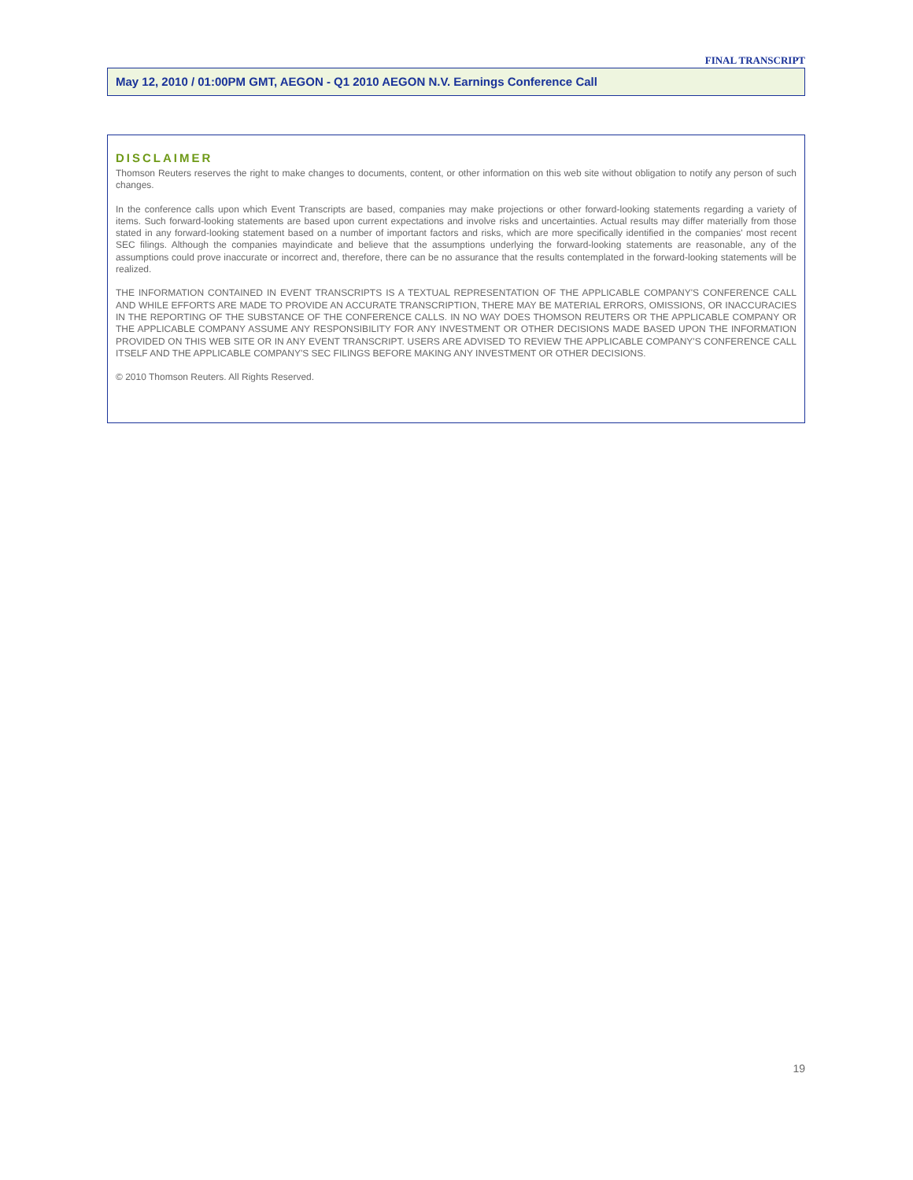FINAL TRANSCRIPT
May 12, 2010 / 01:00PM GMT, AEGON - Q1 2010 AEGON N.V. Earnings Conference Call
DISCLAIMER
Thomson Reuters reserves the right to make changes to documents, content, or other information on this web site without obligation to notify any person of such changes.
In the conference calls upon which Event Transcripts are based, companies may make projections or other forward-looking statements regarding a variety of items. Such forward-looking statements are based upon current expectations and involve risks and uncertainties. Actual results may differ materially from those stated in any forward-looking statement based on a number of important factors and risks, which are more specifically identified in the companies' most recent SEC filings. Although the companies mayindicate and believe that the assumptions underlying the forward-looking statements are reasonable, any of the assumptions could prove inaccurate or incorrect and, therefore, there can be no assurance that the results contemplated in the forward-looking statements will be realized.
THE INFORMATION CONTAINED IN EVENT TRANSCRIPTS IS A TEXTUAL REPRESENTATION OF THE APPLICABLE COMPANY'S CONFERENCE CALL AND WHILE EFFORTS ARE MADE TO PROVIDE AN ACCURATE TRANSCRIPTION, THERE MAY BE MATERIAL ERRORS, OMISSIONS, OR INACCURACIES IN THE REPORTING OF THE SUBSTANCE OF THE CONFERENCE CALLS. IN NO WAY DOES THOMSON REUTERS OR THE APPLICABLE COMPANY OR THE APPLICABLE COMPANY ASSUME ANY RESPONSIBILITY FOR ANY INVESTMENT OR OTHER DECISIONS MADE BASED UPON THE INFORMATION PROVIDED ON THIS WEB SITE OR IN ANY EVENT TRANSCRIPT. USERS ARE ADVISED TO REVIEW THE APPLICABLE COMPANY'S CONFERENCE CALL ITSELF AND THE APPLICABLE COMPANY'S SEC FILINGS BEFORE MAKING ANY INVESTMENT OR OTHER DECISIONS.
© 2010 Thomson Reuters. All Rights Reserved.
19